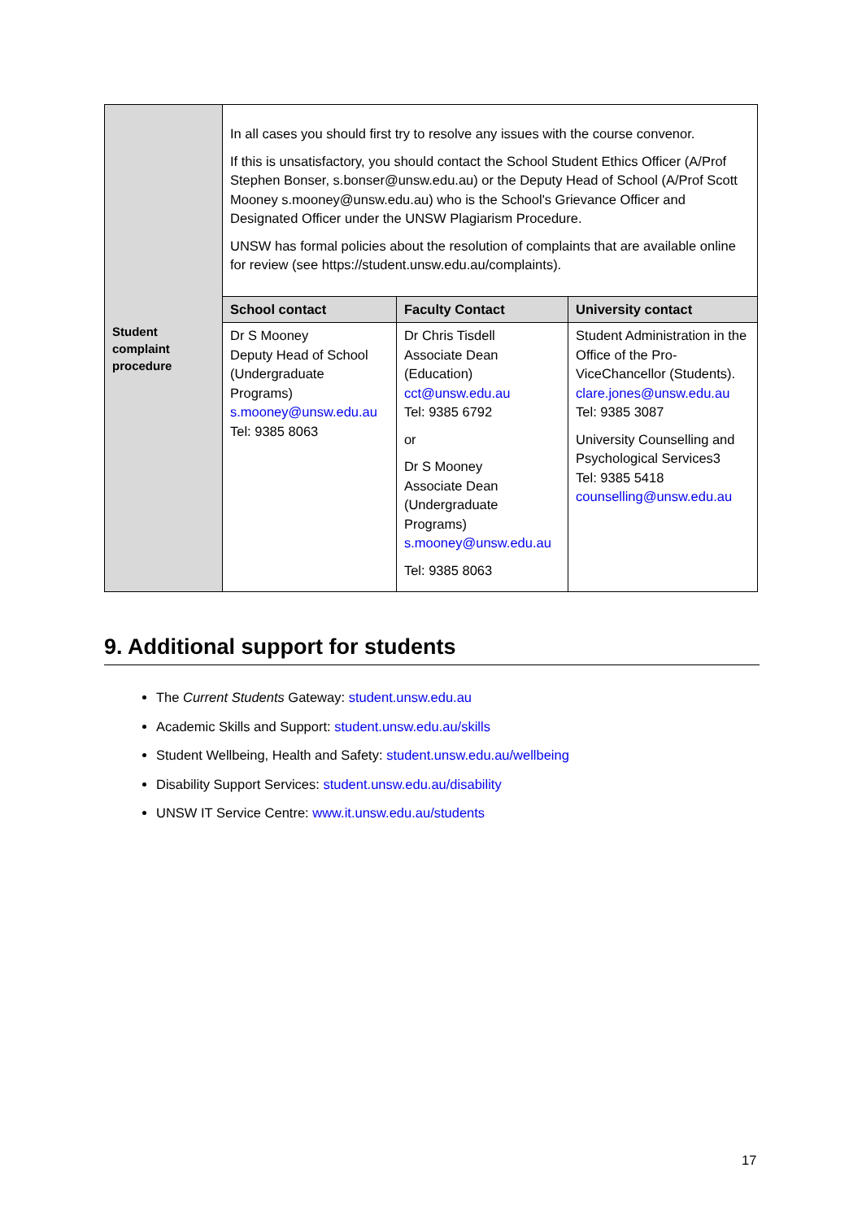| Student complaint procedure | In all cases you should first try to resolve any issues with the course convenor. If this is unsatisfactory, you should contact the School Student Ethics Officer (A/Prof Stephen Bonser, s.bonser@unsw.edu.au) or the Deputy Head of School (A/Prof Scott Mooney s.mooney@unsw.edu.au) who is the School's Grievance Officer and Designated Officer under the UNSW Plagiarism Procedure. UNSW has formal policies about the resolution of complaints that are available online for review (see https://student.unsw.edu.au/complaints). | | |
| | School contact | Faculty Contact | University contact |
| | Dr S Mooney Deputy Head of School (Undergraduate Programs) s.mooney@unsw.edu.au Tel: 9385 8063 | Dr Chris Tisdell Associate Dean (Education) cct@unsw.edu.au Tel: 9385 6792 or Dr S Mooney Associate Dean (Undergraduate Programs) s.mooney@unsw.edu.au Tel: 9385 8063 | Student Administration in the Office of the Pro-ViceChancellor (Students). clare.jones@unsw.edu.au Tel: 9385 3087 University Counselling and Psychological Services3 Tel: 9385 5418 counselling@unsw.edu.au |
9. Additional support for students
The Current Students Gateway: student.unsw.edu.au
Academic Skills and Support: student.unsw.edu.au/skills
Student Wellbeing, Health and Safety: student.unsw.edu.au/wellbeing
Disability Support Services: student.unsw.edu.au/disability
UNSW IT Service Centre: www.it.unsw.edu.au/students
17